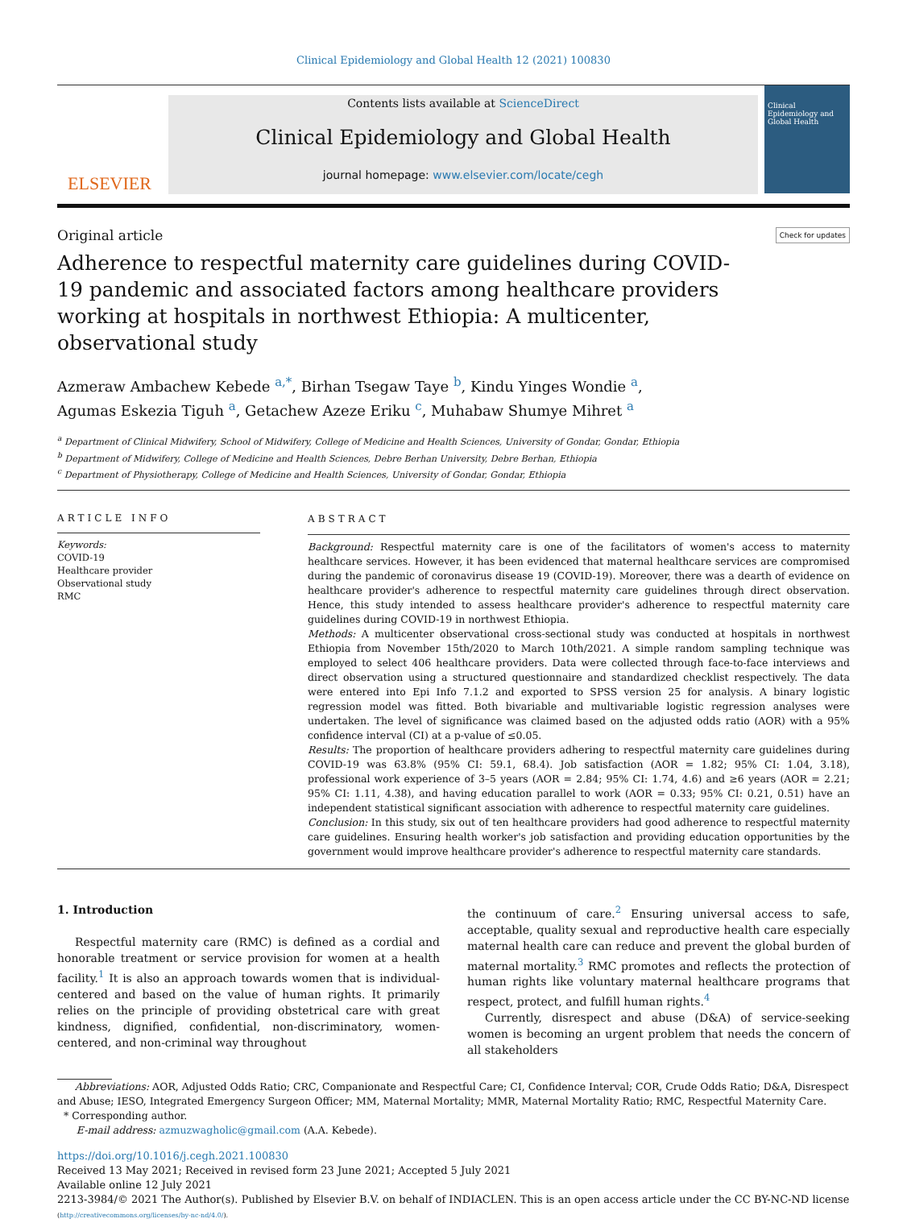Clinical Epidemiology and Global Health 12 (2021) 100830
ELSEVIER
Contents lists available at ScienceDirect
Clinical Epidemiology and Global Health
journal homepage: www.elsevier.com/locate/cegh
Clinical Epidemiology and Global Health
Original article Check for updates
Adherence to respectful maternity care guidelines during COVID-19 pandemic and associated factors among healthcare providers working at hospitals in northwest Ethiopia: A multicenter, observational study
Azmeraw Ambachew Kebede <sup>a,*</sup>, Birhan Tsegaw Taye <sup>b</sup>, Kindu Yinges Wondie <sup>a</sup>,
Agumas Eskezia Tiguh <sup>a</sup>, Getachew Azeze Eriku <sup>c</sup>, Muhabaw Shumye Mihret <sup>a</sup>
<sup>a</sup> Department of Clinical Midwifery, School of Midwifery, College of Medicine and Health Sciences, University of Gondar, Gondar, Ethiopia
<sup>b</sup> Department of Midwifery, College of Medicine and Health Sciences, Debre Berhan University, Debre Berhan, Ethiopia
<sup>c</sup> Department of Physiotherapy, College of Medicine and Health Sciences, University of Gondar, Gondar, Ethiopia
ARTICLE INFO
Keywords:
COVID-19
Healthcare provider
Observational study
RMC
ABSTRACT
Background: Respectful maternity care is one of the facilitators of women's access to maternity healthcare services. However, it has been evidenced that maternal healthcare services are compromised during the pandemic of coronavirus disease 19 (COVID-19). Moreover, there was a dearth of evidence on healthcare provider's adherence to respectful maternity care guidelines through direct observation. Hence, this study intended to assess healthcare provider's adherence to respectful maternity care guidelines during COVID-19 in northwest Ethiopia.
Methods: A multicenter observational cross-sectional study was conducted at hospitals in northwest Ethiopia from November 15th/2020 to March 10th/2021. A simple random sampling technique was employed to select 406 healthcare providers. Data were collected through face-to-face interviews and direct observation using a structured questionnaire and standardized checklist respectively. The data were entered into Epi Info 7.1.2 and exported to SPSS version 25 for analysis. A binary logistic regression model was fitted. Both bivariable and multivariable logistic regression analyses were undertaken. The level of significance was claimed based on the adjusted odds ratio (AOR) with a 95% confidence interval (CI) at a p-value of ≤0.05.
Results: The proportion of healthcare providers adhering to respectful maternity care guidelines during COVID-19 was 63.8% (95% CI: 59.1, 68.4). Job satisfaction (AOR = 1.82; 95% CI: 1.04, 3.18), professional work experience of 3–5 years (AOR = 2.84; 95% CI: 1.74, 4.6) and ≥6 years (AOR = 2.21; 95% CI: 1.11, 4.38), and having education parallel to work (AOR = 0.33; 95% CI: 0.21, 0.51) have an independent statistical significant association with adherence to respectful maternity care guidelines.
Conclusion: In this study, six out of ten healthcare providers had good adherence to respectful maternity care guidelines. Ensuring health worker's job satisfaction and providing education opportunities by the government would improve healthcare provider's adherence to respectful maternity care standards.
1. Introduction
Respectful maternity care (RMC) is defined as a cordial and honorable treatment or service provision for women at a health facility.<sup>1</sup> It is also an approach towards women that is individual-centered and based on the value of human rights. It primarily relies on the principle of providing obstetrical care with great kindness, dignified, confidential, non-discriminatory, women-centered, and non-criminal way throughout
the continuum of care.<sup>2</sup> Ensuring universal access to safe, acceptable, quality sexual and reproductive health care especially maternal health care can reduce and prevent the global burden of maternal mortality.<sup>3</sup> RMC promotes and reflects the protection of human rights like voluntary maternal healthcare programs that respect, protect, and fulfill human rights.<sup>4</sup>
Currently, disrespect and abuse (D&A) of service-seeking women is becoming an urgent problem that needs the concern of all stakeholders
Abbreviations: AOR, Adjusted Odds Ratio; CRC, Companionate and Respectful Care; CI, Confidence Interval; COR, Crude Odds Ratio; D&A, Disrespect and Abuse; IESO, Integrated Emergency Surgeon Officer; MM, Maternal Mortality; MMR, Maternal Mortality Ratio; RMC, Respectful Maternity Care.
* Corresponding author.
E-mail address: azmuzwagholic@gmail.com (A.A. Kebede).
https://doi.org/10.1016/j.cegh.2021.100830
Received 13 May 2021; Received in revised form 23 June 2021; Accepted 5 July 2021
Available online 12 July 2021
2213-3984/© 2021 The Author(s). Published by Elsevier B.V. on behalf of INDIACLEN. This is an open access article under the CC BY-NC-ND license
(http://creativecommons.org/licenses/by-nc-nd/4.0/).